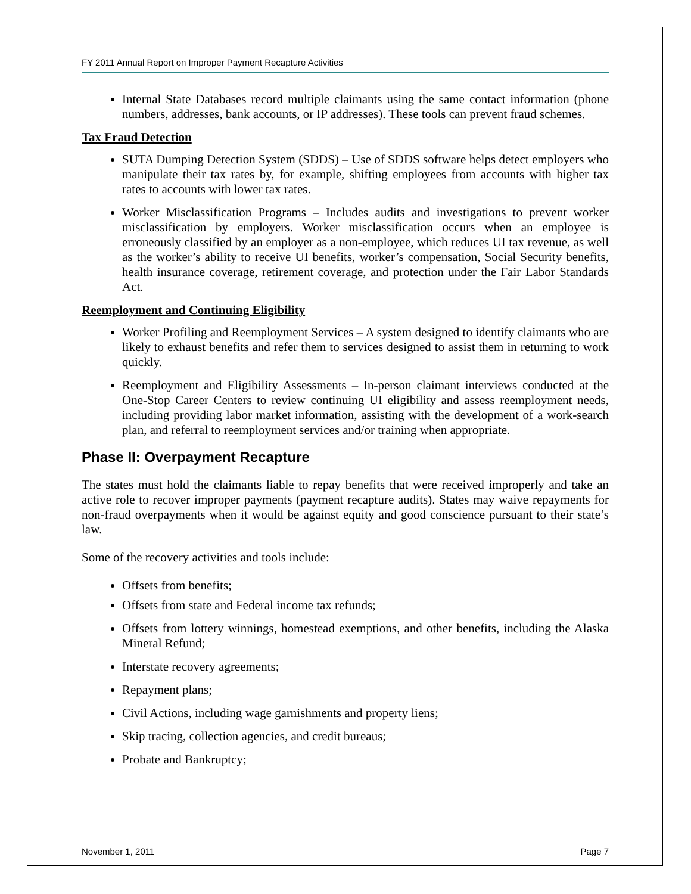FY 2011 Annual Report on Improper Payment Recapture Activities
Internal State Databases record multiple claimants using the same contact information (phone numbers, addresses, bank accounts, or IP addresses). These tools can prevent fraud schemes.
Tax Fraud Detection
SUTA Dumping Detection System (SDDS) – Use of SDDS software helps detect employers who manipulate their tax rates by, for example, shifting employees from accounts with higher tax rates to accounts with lower tax rates.
Worker Misclassification Programs – Includes audits and investigations to prevent worker misclassification by employers. Worker misclassification occurs when an employee is erroneously classified by an employer as a non-employee, which reduces UI tax revenue, as well as the worker’s ability to receive UI benefits, worker’s compensation, Social Security benefits, health insurance coverage, retirement coverage, and protection under the Fair Labor Standards Act.
Reemployment and Continuing Eligibility
Worker Profiling and Reemployment Services – A system designed to identify claimants who are likely to exhaust benefits and refer them to services designed to assist them in returning to work quickly.
Reemployment and Eligibility Assessments – In-person claimant interviews conducted at the One-Stop Career Centers to review continuing UI eligibility and assess reemployment needs, including providing labor market information, assisting with the development of a work-search plan, and referral to reemployment services and/or training when appropriate.
Phase II: Overpayment Recapture
The states must hold the claimants liable to repay benefits that were received improperly and take an active role to recover improper payments (payment recapture audits). States may waive repayments for non-fraud overpayments when it would be against equity and good conscience pursuant to their state’s law.
Some of the recovery activities and tools include:
Offsets from benefits;
Offsets from state and Federal income tax refunds;
Offsets from lottery winnings, homestead exemptions, and other benefits, including the Alaska Mineral Refund;
Interstate recovery agreements;
Repayment plans;
Civil Actions, including wage garnishments and property liens;
Skip tracing, collection agencies, and credit bureaus;
Probate and Bankruptcy;
November 1, 2011 Page 7